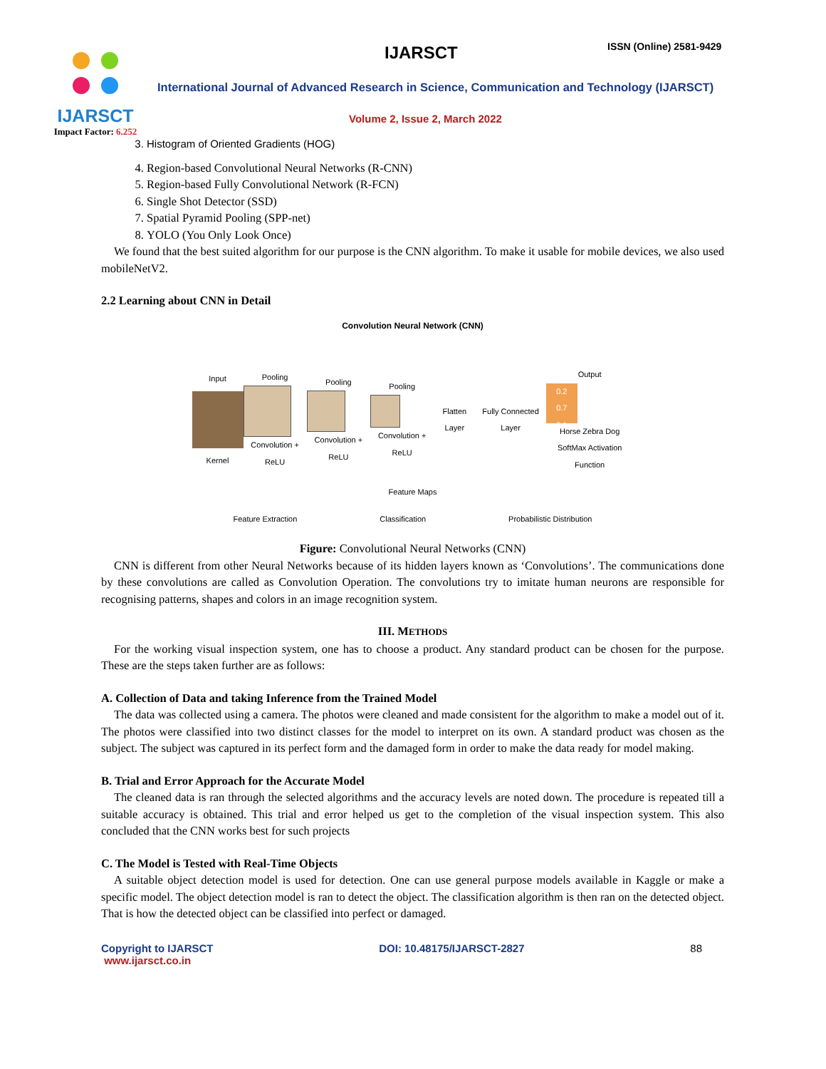IJARSCT
Impact Factor: 6.252
IJARSCT ISSN (Online) 2581-9429
International Journal of Advanced Research in Science, Communication and Technology (IJARSCT)
Volume 2, Issue 2, March 2022
3. Histogram of Oriented Gradients (HOG)
4. Region-based Convolutional Neural Networks (R-CNN)
5. Region-based Fully Convolutional Network (R-FCN)
6. Single Shot Detector (SSD)
7. Spatial Pyramid Pooling (SPP-net)
8. YOLO (You Only Look Once)
We found that the best suited algorithm for our purpose is the CNN algorithm. To make it usable for mobile devices, we also used mobileNetV2.
2.2 Learning about CNN in Detail
Convolution Neural Network (CNN)
Input
Kernel
Pooling
Convolution + ReLU
Pooling
Convolution + ReLU
Pooling
Convolution + ReLU
Flatten Layer Fully Connected Layer
Output
0.2
0.7
0.1
Horse Zebra Dog
SoftMax Activation Function
Feature Maps
Feature Extraction Classification Probabilistic Distribution
Figure: Convolutional Neural Networks (CNN)
CNN is different from other Neural Networks because of its hidden layers known as ‘Convolutions’. The communications done by these convolutions are called as Convolution Operation. The convolutions try to imitate human neurons are responsible for recognising patterns, shapes and colors in an image recognition system.
III. METHODS
For the working visual inspection system, one has to choose a product. Any standard product can be chosen for the purpose. These are the steps taken further are as follows:
A. Collection of Data and taking Inference from the Trained Model
The data was collected using a camera. The photos were cleaned and made consistent for the algorithm to make a model out of it. The photos were classified into two distinct classes for the model to interpret on its own. A standard product was chosen as the subject. The subject was captured in its perfect form and the damaged form in order to make the data ready for model making.
B. Trial and Error Approach for the Accurate Model
The cleaned data is ran through the selected algorithms and the accuracy levels are noted down. The procedure is repeated till a suitable accuracy is obtained. This trial and error helped us get to the completion of the visual inspection system. This also concluded that the CNN works best for such projects
C. The Model is Tested with Real-Time Objects
A suitable object detection model is used for detection. One can use general purpose models available in Kaggle or make a specific model. The object detection model is ran to detect the object. The classification algorithm is then ran on the detected object. That is how the detected object can be classified into perfect or damaged.
Copyright to IJARSCT
www.ijarsct.co.in
DOI: 10.48175/IJARSCT-2827 88